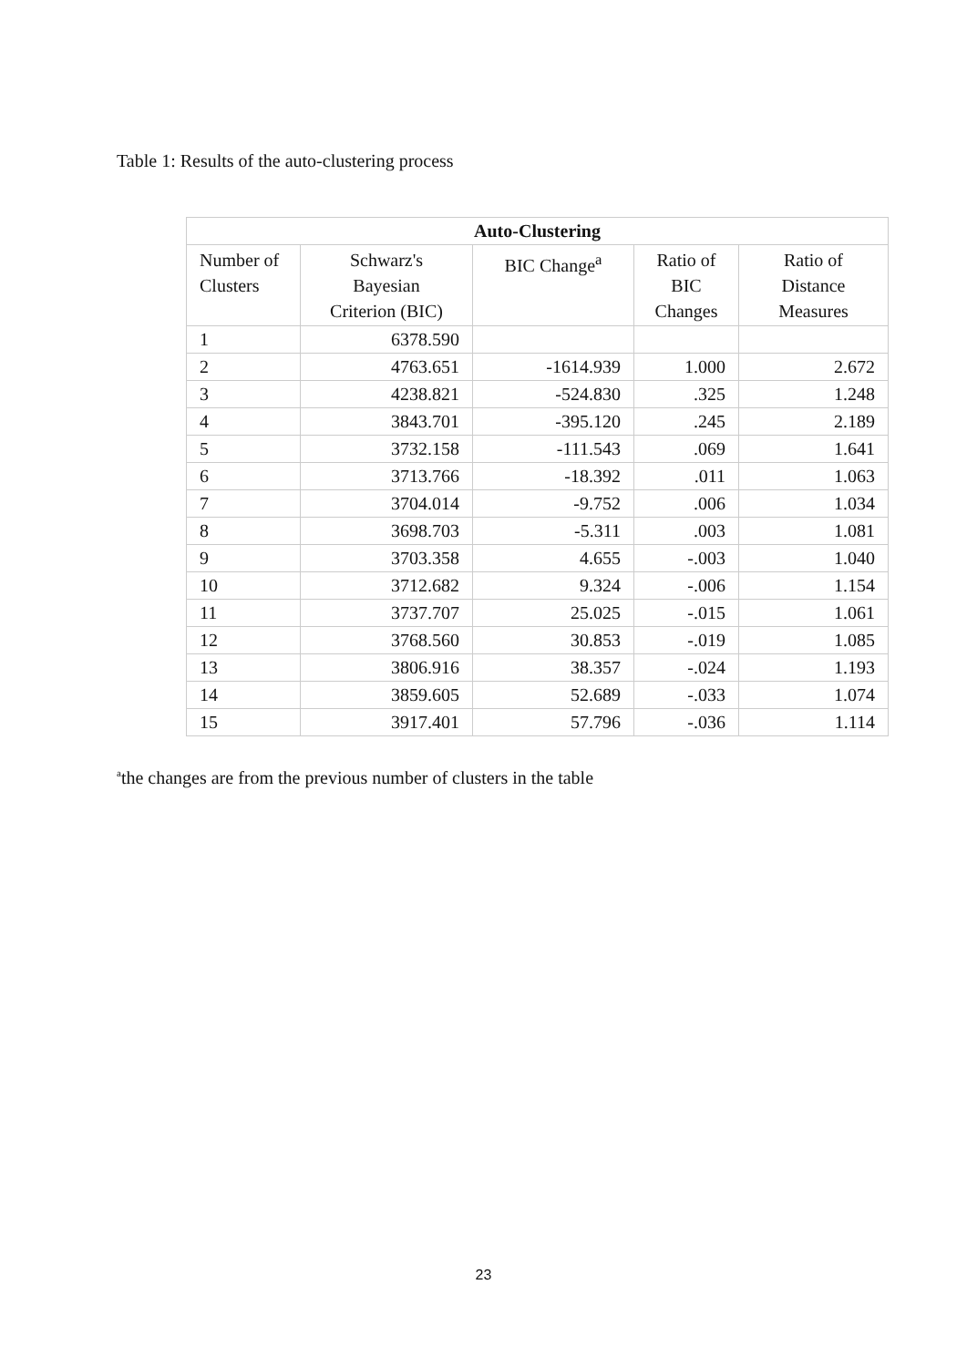Table 1: Results of the auto-clustering process
| Auto-Clustering | | | | |
| --- | --- | --- | --- | --- |
| Number of Clusters | Schwarz's Bayesian Criterion (BIC) | BIC Change<sup>a</sup> | Ratio of BIC Changes | Ratio of Distance Measures |
| 1 | 6378.590 | | | |
| 2 | 4763.651 | -1614.939 | 1.000 | 2.672 |
| 3 | 4238.821 | -524.830 | .325 | 1.248 |
| 4 | 3843.701 | -395.120 | .245 | 2.189 |
| 5 | 3732.158 | -111.543 | .069 | 1.641 |
| 6 | 3713.766 | -18.392 | .011 | 1.063 |
| 7 | 3704.014 | -9.752 | .006 | 1.034 |
| 8 | 3698.703 | -5.311 | .003 | 1.081 |
| 9 | 3703.358 | 4.655 | -.003 | 1.040 |
| 10 | 3712.682 | 9.324 | -.006 | 1.154 |
| 11 | 3737.707 | 25.025 | -.015 | 1.061 |
| 12 | 3768.560 | 30.853 | -.019 | 1.085 |
| 13 | 3806.916 | 38.357 | -.024 | 1.193 |
| 14 | 3859.605 | 52.689 | -.033 | 1.074 |
| 15 | 3917.401 | 57.796 | -.036 | 1.114 |
<sup>a</sup> the changes are from the previous number of clusters in the table
23